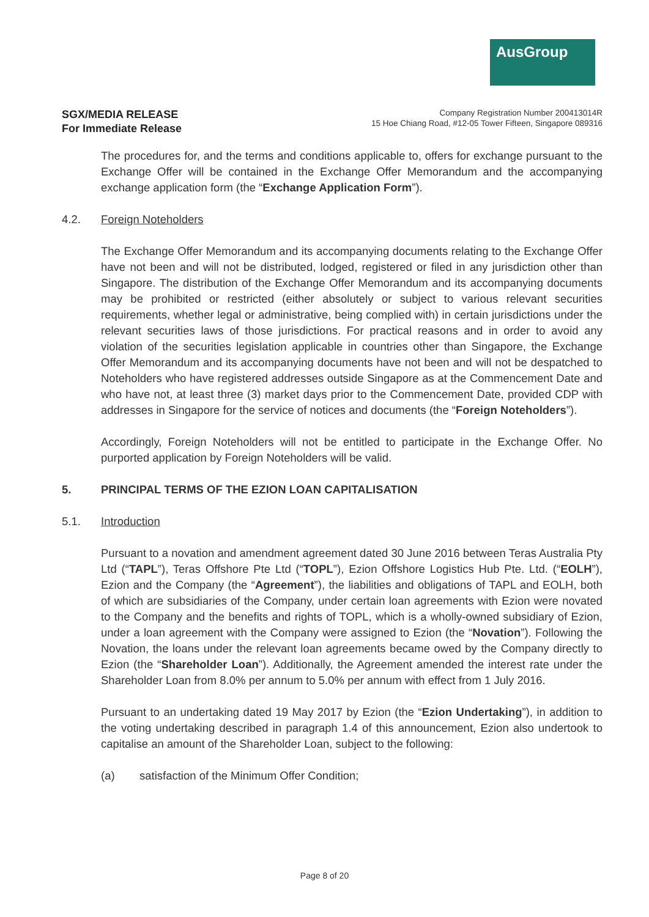AusGroup
SGX/MEDIA RELEASE
For Immediate Release
Company Registration Number 200413014R
15 Hoe Chiang Road, #12-05 Tower Fifteen, Singapore 089316
The procedures for, and the terms and conditions applicable to, offers for exchange pursuant to the Exchange Offer will be contained in the Exchange Offer Memorandum and the accompanying exchange application form (the “Exchange Application Form”).
4.2. Foreign Noteholders
The Exchange Offer Memorandum and its accompanying documents relating to the Exchange Offer have not been and will not be distributed, lodged, registered or filed in any jurisdiction other than Singapore. The distribution of the Exchange Offer Memorandum and its accompanying documents may be prohibited or restricted (either absolutely or subject to various relevant securities requirements, whether legal or administrative, being complied with) in certain jurisdictions under the relevant securities laws of those jurisdictions. For practical reasons and in order to avoid any violation of the securities legislation applicable in countries other than Singapore, the Exchange Offer Memorandum and its accompanying documents have not been and will not be despatched to Noteholders who have registered addresses outside Singapore as at the Commencement Date and who have not, at least three (3) market days prior to the Commencement Date, provided CDP with addresses in Singapore for the service of notices and documents (the “Foreign Noteholders”).
Accordingly, Foreign Noteholders will not be entitled to participate in the Exchange Offer. No purported application by Foreign Noteholders will be valid.
5. PRINCIPAL TERMS OF THE EZION LOAN CAPITALISATION
5.1. Introduction
Pursuant to a novation and amendment agreement dated 30 June 2016 between Teras Australia Pty Ltd (“TAPL”), Teras Offshore Pte Ltd (“TOPL”), Ezion Offshore Logistics Hub Pte. Ltd. (“EOLH”), Ezion and the Company (the “Agreement”), the liabilities and obligations of TAPL and EOLH, both of which are subsidiaries of the Company, under certain loan agreements with Ezion were novated to the Company and the benefits and rights of TOPL, which is a wholly-owned subsidiary of Ezion, under a loan agreement with the Company were assigned to Ezion (the “Novation”). Following the Novation, the loans under the relevant loan agreements became owed by the Company directly to Ezion (the “Shareholder Loan”). Additionally, the Agreement amended the interest rate under the Shareholder Loan from 8.0% per annum to 5.0% per annum with effect from 1 July 2016.
Pursuant to an undertaking dated 19 May 2017 by Ezion (the “Ezion Undertaking”), in addition to the voting undertaking described in paragraph 1.4 of this announcement, Ezion also undertook to capitalise an amount of the Shareholder Loan, subject to the following:
(a) satisfaction of the Minimum Offer Condition;
Page 8 of 20